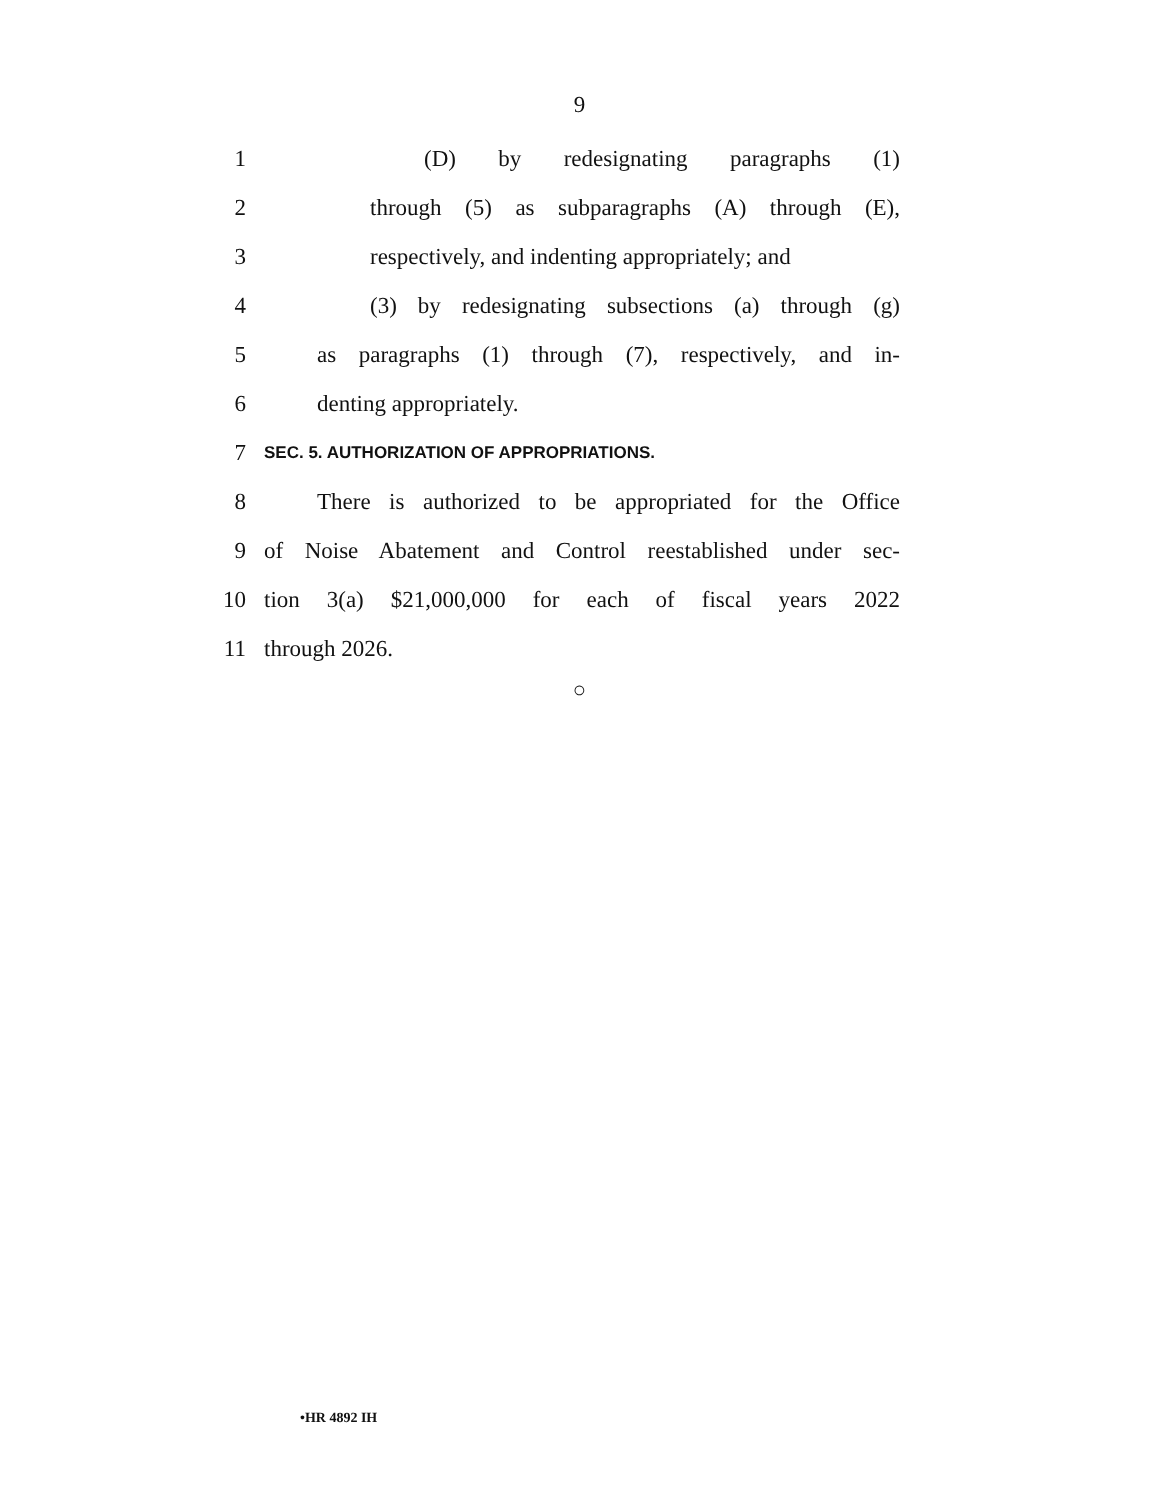9
1 (D) by redesignating paragraphs (1)
2 through (5) as subparagraphs (A) through (E),
3 respectively, and indenting appropriately; and
4 (3) by redesignating subsections (a) through (g)
5 as paragraphs (1) through (7), respectively, and in-
6 denting appropriately.
7 SEC. 5. AUTHORIZATION OF APPROPRIATIONS.
8 There is authorized to be appropriated for the Office
9 of Noise Abatement and Control reestablished under sec-
10 tion 3(a) $21,000,000 for each of fiscal years 2022
11 through 2026.
○
•HR 4892 IH